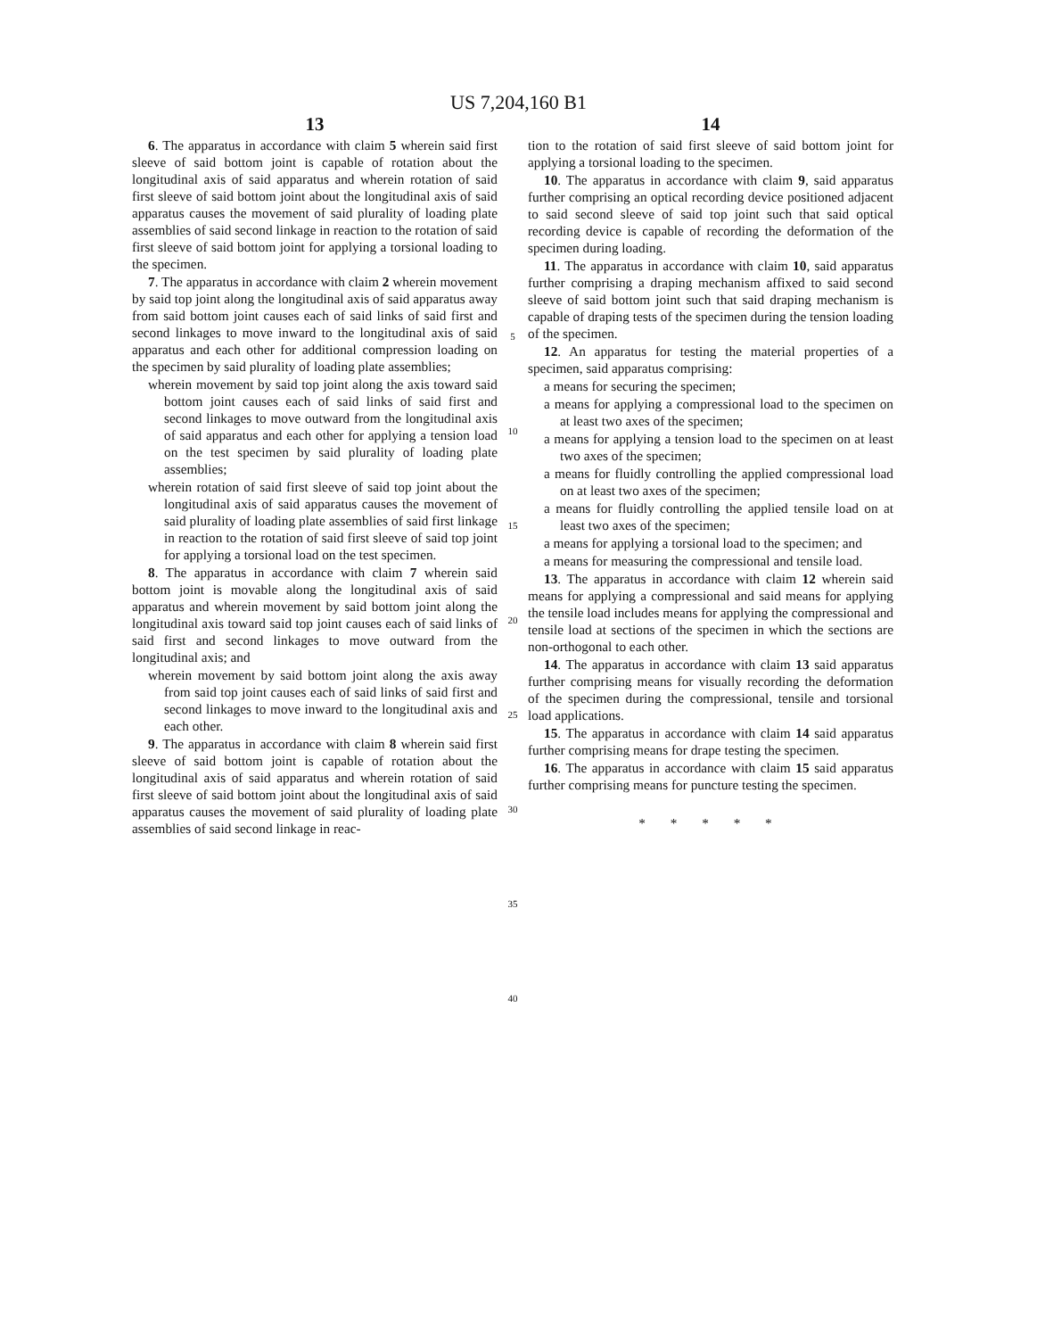US 7,204,160 B1
13
6. The apparatus in accordance with claim 5 wherein said first sleeve of said bottom joint is capable of rotation about the longitudinal axis of said apparatus and wherein rotation of said first sleeve of said bottom joint about the longitudinal axis of said apparatus causes the movement of said plurality of loading plate assemblies of said second linkage in reaction to the rotation of said first sleeve of said bottom joint for applying a torsional loading to the specimen.
7. The apparatus in accordance with claim 2 wherein movement by said top joint along the longitudinal axis of said apparatus away from said bottom joint causes each of said links of said first and second linkages to move inward to the longitudinal axis of said apparatus and each other for additional compression loading on the specimen by said plurality of loading plate assemblies;
wherein movement by said top joint along the axis toward said bottom joint causes each of said links of said first and second linkages to move outward from the longitudinal axis of said apparatus and each other for applying a tension load on the test specimen by said plurality of loading plate assemblies;
wherein rotation of said first sleeve of said top joint about the longitudinal axis of said apparatus causes the movement of said plurality of loading plate assemblies of said first linkage in reaction to the rotation of said first sleeve of said top joint for applying a torsional load on the test specimen.
8. The apparatus in accordance with claim 7 wherein said bottom joint is movable along the longitudinal axis of said apparatus and wherein movement by said bottom joint along the longitudinal axis toward said top joint causes each of said links of said first and second linkages to move outward from the longitudinal axis; and
wherein movement by said bottom joint along the axis away from said top joint causes each of said links of said first and second linkages to move inward to the longitudinal axis and each other.
9. The apparatus in accordance with claim 8 wherein said first sleeve of said bottom joint is capable of rotation about the longitudinal axis of said apparatus and wherein rotation of said first sleeve of said bottom joint about the longitudinal axis of said apparatus causes the movement of said plurality of loading plate assemblies of said second linkage in reac-
5
10
15
20
25
30
35
40
14
tion to the rotation of said first sleeve of said bottom joint for applying a torsional loading to the specimen.
10. The apparatus in accordance with claim 9, said apparatus further comprising an optical recording device positioned adjacent to said second sleeve of said top joint such that said optical recording device is capable of recording the deformation of the specimen during loading.
11. The apparatus in accordance with claim 10, said apparatus further comprising a draping mechanism affixed to said second sleeve of said bottom joint such that said draping mechanism is capable of draping tests of the specimen during the tension loading of the specimen.
12. An apparatus for testing the material properties of a specimen, said apparatus comprising:
a means for securing the specimen;
a means for applying a compressional load to the specimen on at least two axes of the specimen;
a means for applying a tension load to the specimen on at least two axes of the specimen;
a means for fluidly controlling the applied compressional load on at least two axes of the specimen;
a means for fluidly controlling the applied tensile load on at least two axes of the specimen;
a means for applying a torsional load to the specimen; and
a means for measuring the compressional and tensile load.
13. The apparatus in accordance with claim 12 wherein said means for applying a compressional and said means for applying the tensile load includes means for applying the compressional and tensile load at sections of the specimen in which the sections are non-orthogonal to each other.
14. The apparatus in accordance with claim 13 said apparatus further comprising means for visually recording the deformation of the specimen during the compressional, tensile and torsional load applications.
15. The apparatus in accordance with claim 14 said apparatus further comprising means for drape testing the specimen.
16. The apparatus in accordance with claim 15 said apparatus further comprising means for puncture testing the specimen.
* * * * *